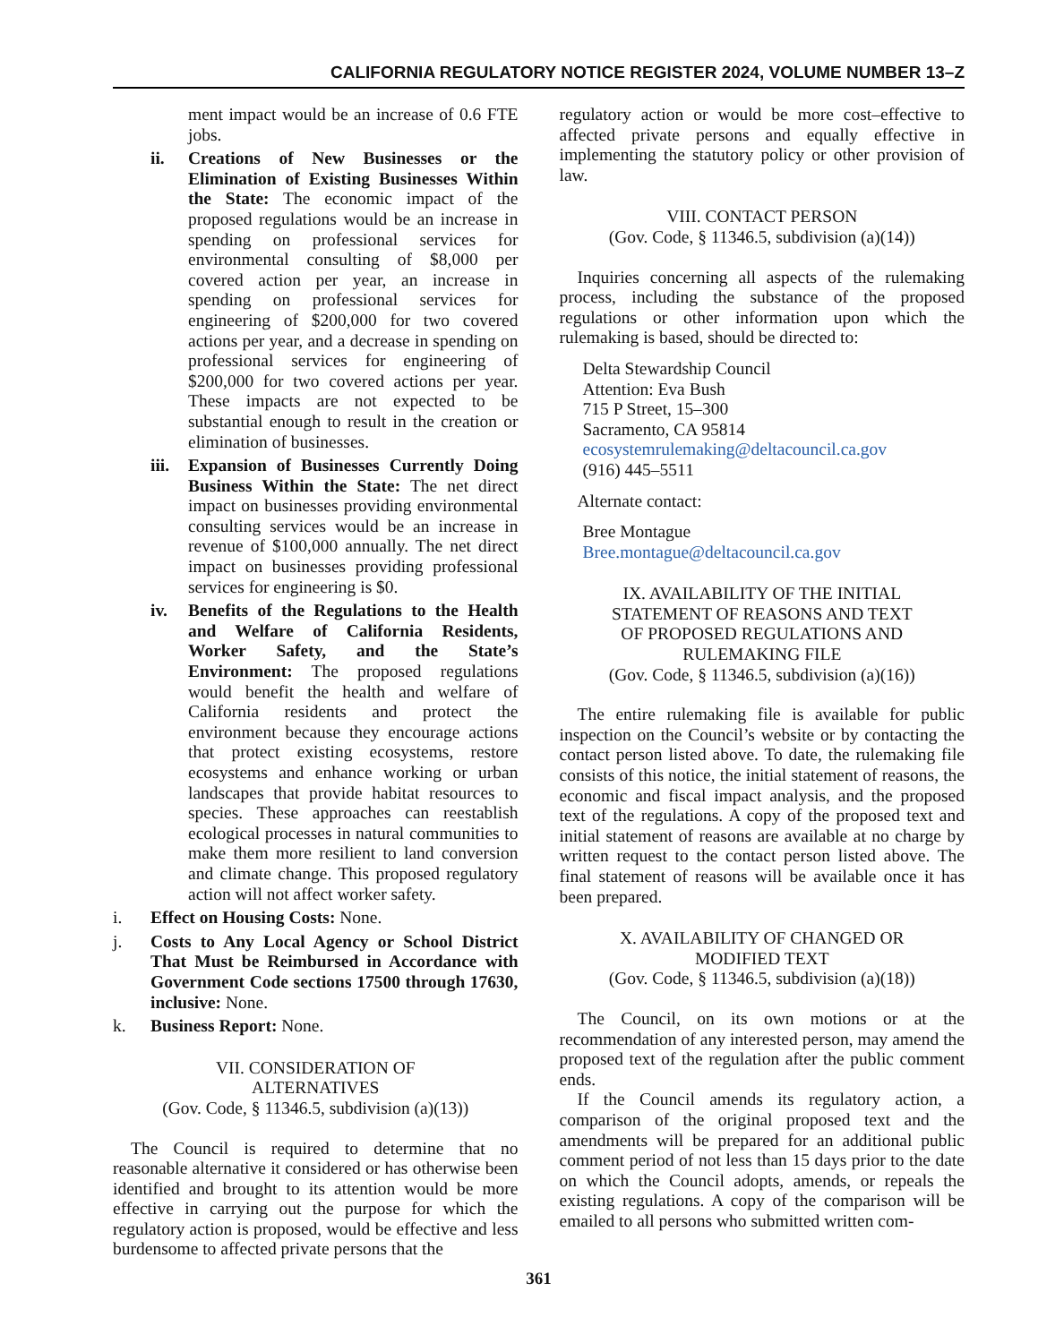CALIFORNIA REGULATORY NOTICE REGISTER 2024, VOLUME NUMBER 13–Z
ment impact would be an increase of 0.6 FTE jobs.
ii. Creations of New Businesses or the Elimination of Existing Businesses Within the State: The economic impact of the proposed regulations would be an increase in spending on professional services for environmental consulting of $8,000 per covered action per year, an increase in spending on professional services for engineering of $200,000 for two covered actions per year, and a decrease in spending on professional services for engineering of $200,000 for two covered actions per year. These impacts are not expected to be substantial enough to result in the creation or elimination of businesses.
iii.
Expansion of Businesses Currently Doing Business Within the State: The net direct impact on businesses providing environmental consulting services would be an increase in revenue of $100,000 annually. The net direct impact on businesses providing professional services for engineering is $0.
iv. Benefits of the Regulations to the Health and Welfare of California Residents, Worker Safety, and the State’s Environment: The proposed regulations would benefit the health and welfare of California residents and protect the environment because they encourage actions that protect existing ecosystems, restore ecosystems and enhance working or urban landscapes that provide habitat resources to species. These approaches can reestablish ecological processes in natural communities to make them more resilient to land conversion and climate change. This proposed regulatory action will not affect worker safety.
i. Effect on Housing Costs: None.
j. Costs to Any Local Agency or School District That Must be Reimbursed in Accordance with Government Code sections 17500 through 17630, inclusive: None.
k. Business Report: None.
VII. CONSIDERATION OF
ALTERNATIVES
(Gov. Code, § 11346.5, subdivision (a)(13))
The Council is required to determine that no reasonable alternative it considered or has otherwise been identified and brought to its attention would be more effective in carrying out the purpose for which the regulatory action is proposed, would be effective and less burdensome to affected private persons that the
regulatory action or would be more cost–effective to affected private persons and equally effective in implementing the statutory policy or other provision of law.
VIII. CONTACT PERSON
(Gov. Code, § 11346.5, subdivision (a)(14))
Inquiries concerning all aspects of the rulemaking process, including the substance of the proposed regulations or other information upon which the rulemaking is based, should be directed to:
Delta Stewardship Council
Attention: Eva Bush
715 P Street, 15–300
Sacramento, CA 95814
ecosystemrulemaking@deltacouncil.ca.gov
(916) 445–5511
Alternate contact:
Bree Montague
Bree.montague@deltacouncil.ca.gov
IX. AVAILABILITY OF THE INITIAL
STATEMENT OF REASONS AND TEXT
OF PROPOSED REGULATIONS AND
RULEMAKING FILE
(Gov. Code, § 11346.5, subdivision (a)(16))
The entire rulemaking file is available for public inspection on the Council’s website or by contacting the contact person listed above. To date, the rulemaking file consists of this notice, the initial statement of reasons, the economic and fiscal impact analysis, and the proposed text of the regulations. A copy of the proposed text and initial statement of reasons are available at no charge by written request to the contact person listed above. The final statement of reasons will be available once it has been prepared.
X. AVAILABILITY OF CHANGED OR
MODIFIED TEXT
(Gov. Code, § 11346.5, subdivision (a)(18))
The Council, on its own motions or at the recommendation of any interested person, may amend the proposed text of the regulation after the public comment ends.
If the Council amends its regulatory action, a comparison of the original proposed text and the amendments will be prepared for an additional public comment period of not less than 15 days prior to the date on which the Council adopts, amends, or repeals the existing regulations. A copy of the comparison will be emailed to all persons who submitted written com-
361